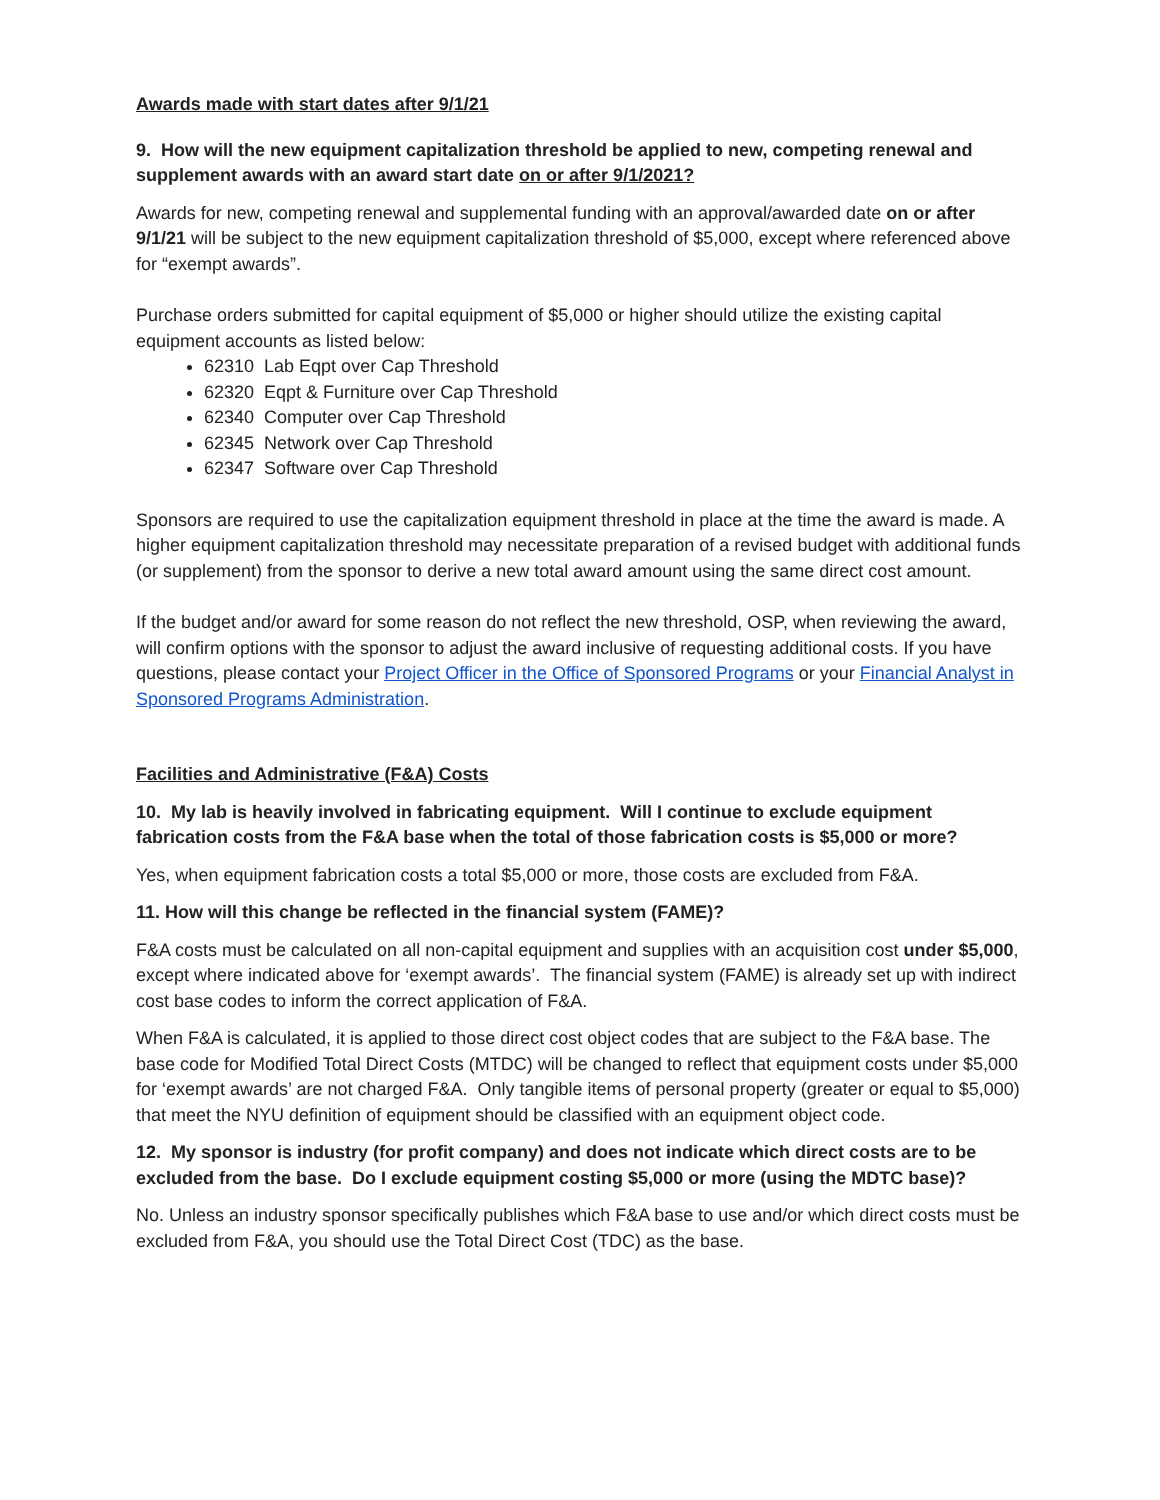Awards made with start dates after 9/1/21
9. How will the new equipment capitalization threshold be applied to new, competing renewal and supplement awards with an award start date on or after 9/1/2021?
Awards for new, competing renewal and supplemental funding with an approval/awarded date on or after 9/1/21 will be subject to the new equipment capitalization threshold of $5,000, except where referenced above for “exempt awards”.
Purchase orders submitted for capital equipment of $5,000 or higher should utilize the existing capital equipment accounts as listed below:
62310 Lab Eqpt over Cap Threshold
62320 Eqpt & Furniture over Cap Threshold
62340 Computer over Cap Threshold
62345 Network over Cap Threshold
62347 Software over Cap Threshold
Sponsors are required to use the capitalization equipment threshold in place at the time the award is made. A higher equipment capitalization threshold may necessitate preparation of a revised budget with additional funds (or supplement) from the sponsor to derive a new total award amount using the same direct cost amount.
If the budget and/or award for some reason do not reflect the new threshold, OSP, when reviewing the award, will confirm options with the sponsor to adjust the award inclusive of requesting additional costs. If you have questions, please contact your Project Officer in the Office of Sponsored Programs or your Financial Analyst in Sponsored Programs Administration.
Facilities and Administrative (F&A) Costs
10. My lab is heavily involved in fabricating equipment. Will I continue to exclude equipment fabrication costs from the F&A base when the total of those fabrication costs is $5,000 or more?
Yes, when equipment fabrication costs a total $5,000 or more, those costs are excluded from F&A.
11. How will this change be reflected in the financial system (FAME)?
F&A costs must be calculated on all non-capital equipment and supplies with an acquisition cost under $5,000, except where indicated above for ‘exempt awards’. The financial system (FAME) is already set up with indirect cost base codes to inform the correct application of F&A.
When F&A is calculated, it is applied to those direct cost object codes that are subject to the F&A base. The base code for Modified Total Direct Costs (MTDC) will be changed to reflect that equipment costs under $5,000 for ‘exempt awards’ are not charged F&A. Only tangible items of personal property (greater or equal to $5,000) that meet the NYU definition of equipment should be classified with an equipment object code.
12. My sponsor is industry (for profit company) and does not indicate which direct costs are to be excluded from the base. Do I exclude equipment costing $5,000 or more (using the MDTC base)?
No. Unless an industry sponsor specifically publishes which F&A base to use and/or which direct costs must be excluded from F&A, you should use the Total Direct Cost (TDC) as the base.